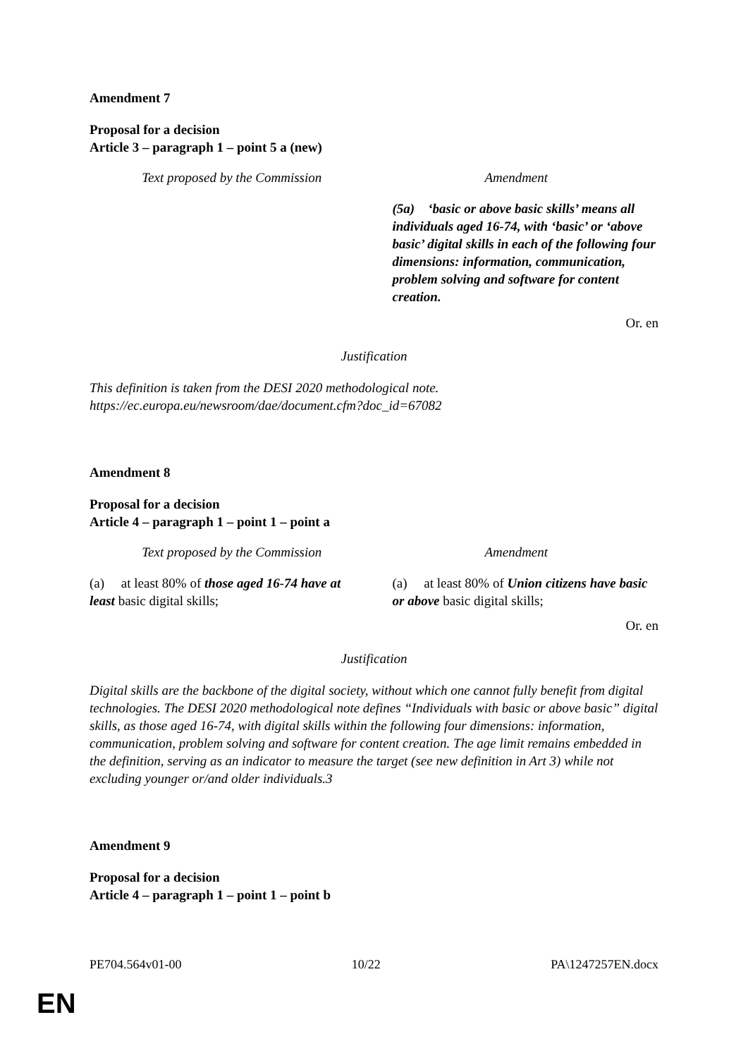Amendment 7
Proposal for a decision
Article 3 – paragraph 1 – point 5 a (new)
| Text proposed by the Commission | Amendment |
| --- | --- |
| | (5a) ‘basic or above basic skills’ means all individuals aged 16-74, with ‘basic’ or ‘above basic’ digital skills in each of the following four dimensions: information, communication, problem solving and software for content creation. |
Or. en
Justification
This definition is taken from the DESI 2020 methodological note.
https://ec.europa.eu/newsroom/dae/document.cfm?doc_id=67082
Amendment 8
Proposal for a decision
Article 4 – paragraph 1 – point 1 – point a
| Text proposed by the Commission | Amendment |
| --- | --- |
| (a) at least 80% of those aged 16-74 have at least basic digital skills; | (a) at least 80% of Union citizens have basic or above basic digital skills; |
Or. en
Justification
Digital skills are the backbone of the digital society, without which one cannot fully benefit from digital technologies. The DESI 2020 methodological note defines “Individuals with basic or above basic” digital skills, as those aged 16-74, with digital skills within the following four dimensions: information, communication, problem solving and software for content creation. The age limit remains embedded in the definition, serving as an indicator to measure the target (see new definition in Art 3) while not excluding younger or/and older individuals.3
Amendment 9
Proposal for a decision
Article 4 – paragraph 1 – point 1 – point b
PE704.564v01-00 10/22 PA\1247257EN.docx
EN